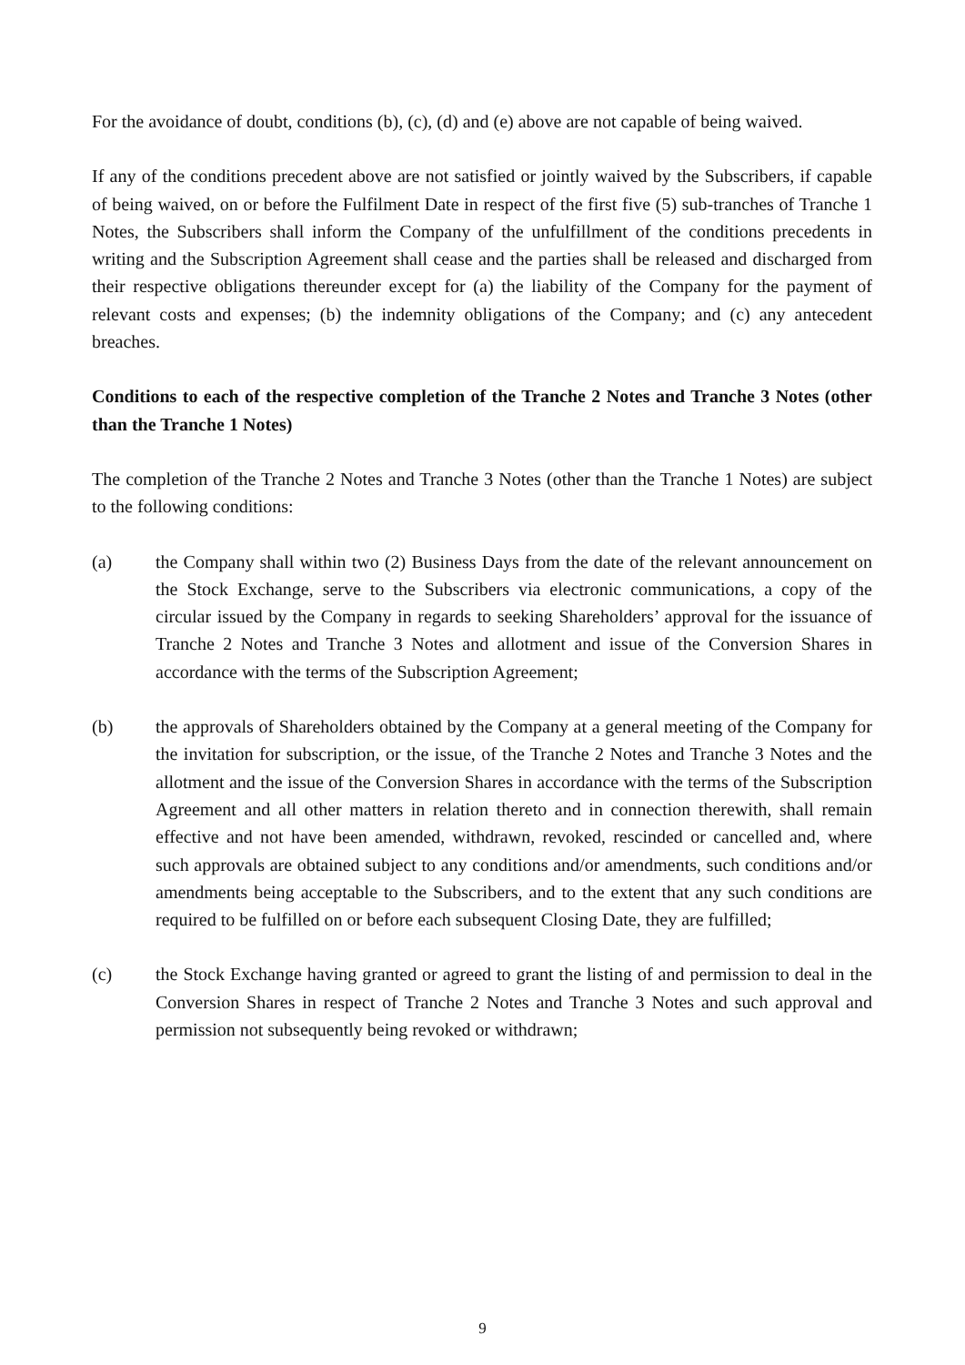For the avoidance of doubt, conditions (b), (c), (d) and (e) above are not capable of being waived.
If any of the conditions precedent above are not satisfied or jointly waived by the Subscribers, if capable of being waived, on or before the Fulfilment Date in respect of the first five (5) sub-tranches of Tranche 1 Notes, the Subscribers shall inform the Company of the unfulfillment of the conditions precedents in writing and the Subscription Agreement shall cease and the parties shall be released and discharged from their respective obligations thereunder except for (a) the liability of the Company for the payment of relevant costs and expenses; (b) the indemnity obligations of the Company; and (c) any antecedent breaches.
Conditions to each of the respective completion of the Tranche 2 Notes and Tranche 3 Notes (other than the Tranche 1 Notes)
The completion of the Tranche 2 Notes and Tranche 3 Notes (other than the Tranche 1 Notes) are subject to the following conditions:
(a) the Company shall within two (2) Business Days from the date of the relevant announcement on the Stock Exchange, serve to the Subscribers via electronic communications, a copy of the circular issued by the Company in regards to seeking Shareholders’ approval for the issuance of Tranche 2 Notes and Tranche 3 Notes and allotment and issue of the Conversion Shares in accordance with the terms of the Subscription Agreement;
(b) the approvals of Shareholders obtained by the Company at a general meeting of the Company for the invitation for subscription, or the issue, of the Tranche 2 Notes and Tranche 3 Notes and the allotment and the issue of the Conversion Shares in accordance with the terms of the Subscription Agreement and all other matters in relation thereto and in connection therewith, shall remain effective and not have been amended, withdrawn, revoked, rescinded or cancelled and, where such approvals are obtained subject to any conditions and/or amendments, such conditions and/or amendments being acceptable to the Subscribers, and to the extent that any such conditions are required to be fulfilled on or before each subsequent Closing Date, they are fulfilled;
(c) the Stock Exchange having granted or agreed to grant the listing of and permission to deal in the Conversion Shares in respect of Tranche 2 Notes and Tranche 3 Notes and such approval and permission not subsequently being revoked or withdrawn;
9